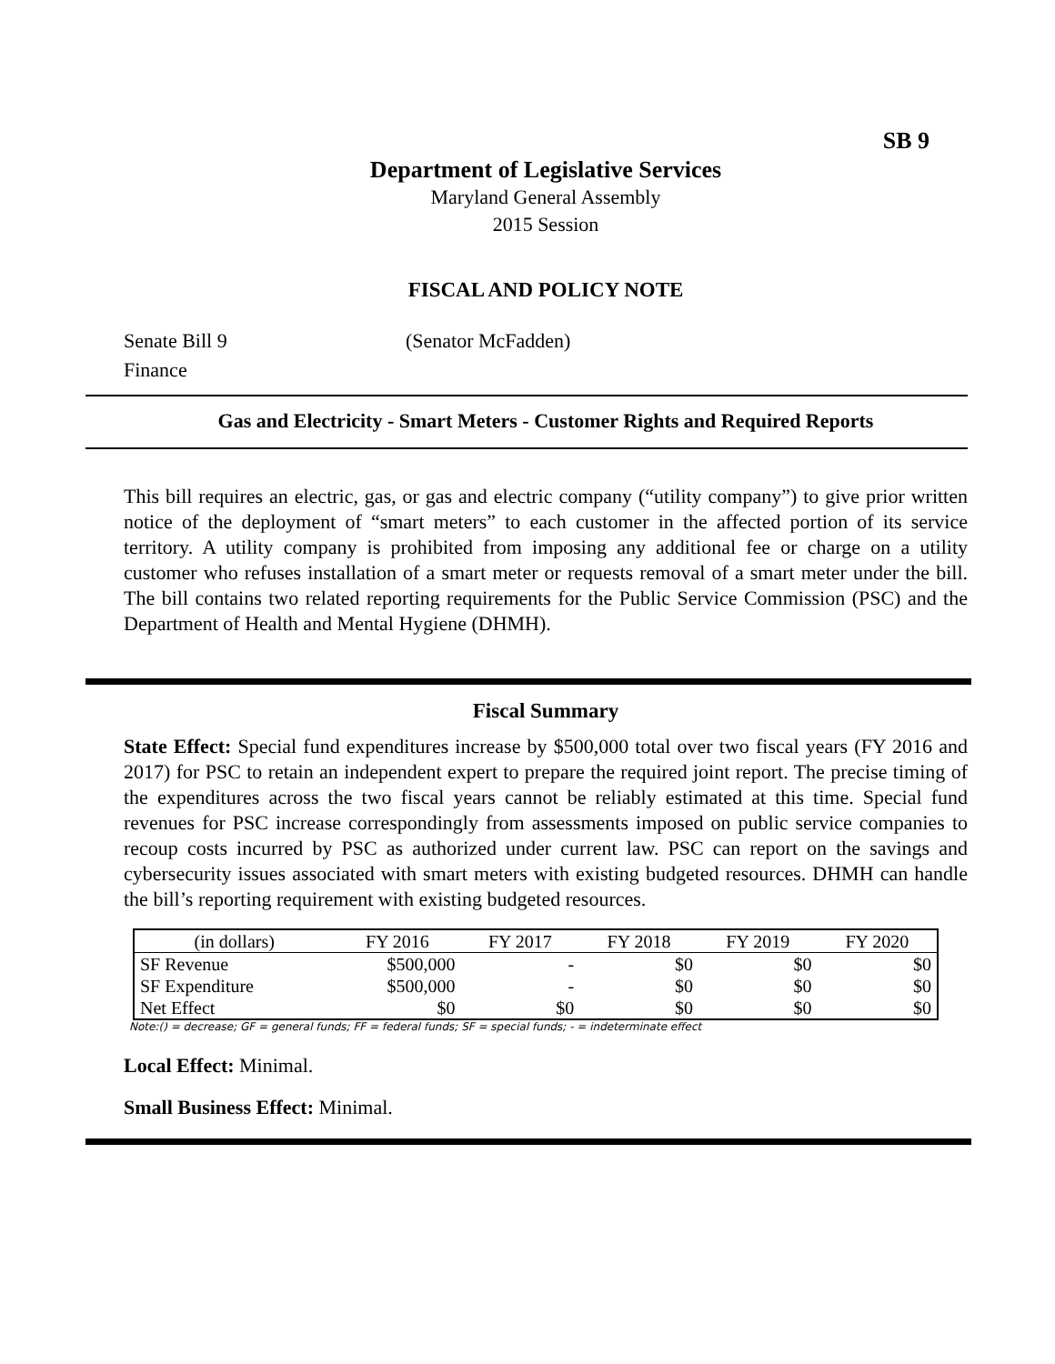SB 9
Department of Legislative Services
Maryland General Assembly
2015 Session
FISCAL AND POLICY NOTE
Senate Bill 9 (Senator McFadden)
Finance
Gas and Electricity - Smart Meters - Customer Rights and Required Reports
This bill requires an electric, gas, or gas and electric company (“utility company”) to give prior written notice of the deployment of “smart meters” to each customer in the affected portion of its service territory. A utility company is prohibited from imposing any additional fee or charge on a utility customer who refuses installation of a smart meter or requests removal of a smart meter under the bill. The bill contains two related reporting requirements for the Public Service Commission (PSC) and the Department of Health and Mental Hygiene (DHMH).
Fiscal Summary
State Effect: Special fund expenditures increase by $500,000 total over two fiscal years (FY 2016 and 2017) for PSC to retain an independent expert to prepare the required joint report. The precise timing of the expenditures across the two fiscal years cannot be reliably estimated at this time. Special fund revenues for PSC increase correspondingly from assessments imposed on public service companies to recoup costs incurred by PSC as authorized under current law. PSC can report on the savings and cybersecurity issues associated with smart meters with existing budgeted resources. DHMH can handle the bill’s reporting requirement with existing budgeted resources.
| (in dollars) | FY 2016 | FY 2017 | FY 2018 | FY 2019 | FY 2020 |
| --- | --- | --- | --- | --- | --- |
| SF Revenue | $500,000 | - | $0 | $0 | $0 |
| SF Expenditure | $500,000 | - | $0 | $0 | $0 |
| Net Effect | $0 | $0 | $0 | $0 | $0 |
Note:() = decrease; GF = general funds; FF = federal funds; SF = special funds; - = indeterminate effect
Local Effect: Minimal.
Small Business Effect: Minimal.